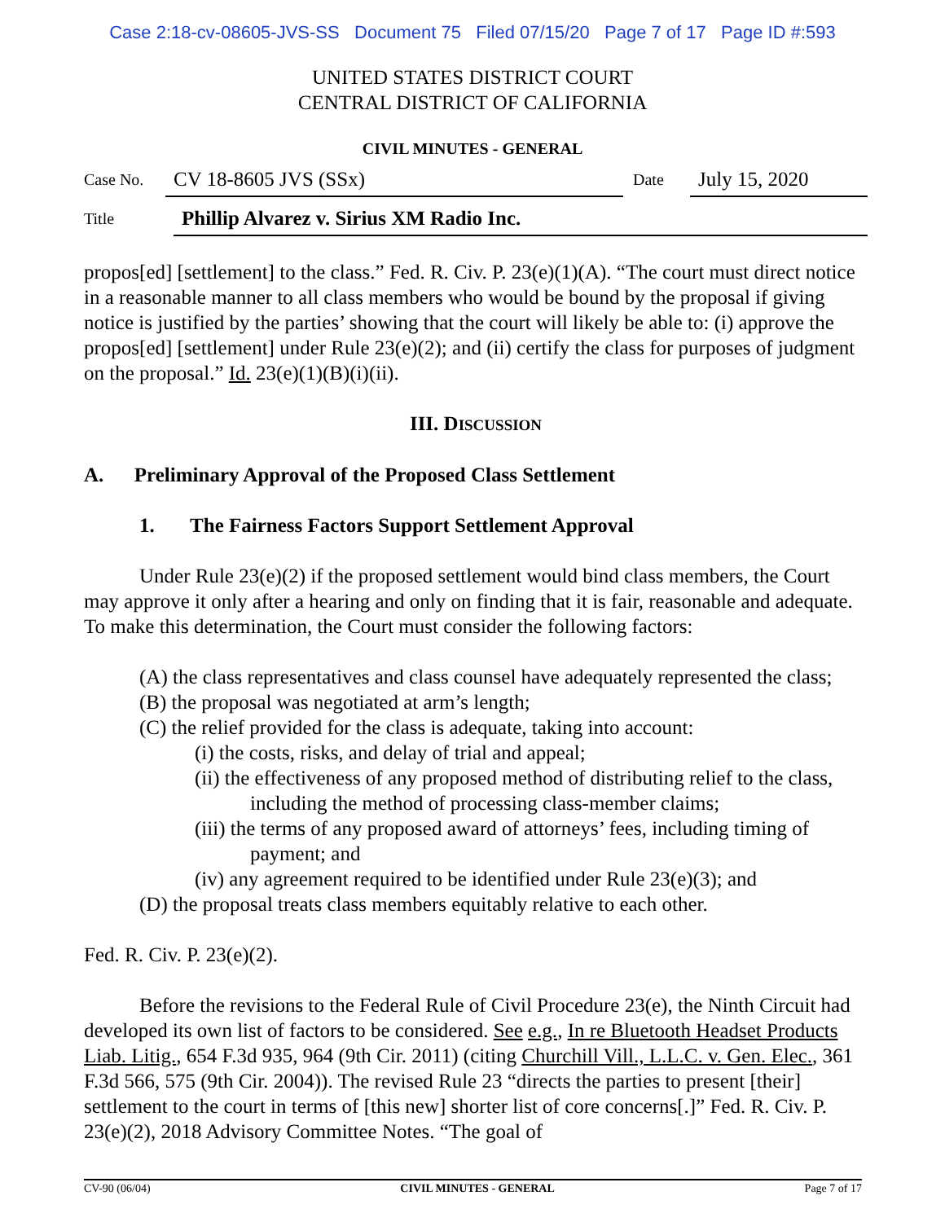Case 2:18-cv-08605-JVS-SS Document 75 Filed 07/15/20 Page 7 of 17 Page ID #:593
UNITED STATES DISTRICT COURT
CENTRAL DISTRICT OF CALIFORNIA
CIVIL MINUTES - GENERAL
Case No.
CV 18-8605 JVS (SSx)
Date
July 15, 2020
Title
Phillip Alvarez v. Sirius XM Radio Inc.
propos[ed] [settlement] to the class.” Fed. R. Civ. P. 23(e)(1)(A). “The court must direct notice in a reasonable manner to all class members who would be bound by the proposal if giving notice is justified by the parties’ showing that the court will likely be able to: (i) approve the propos[ed] [settlement] under Rule 23(e)(2); and (ii) certify the class for purposes of judgment on the proposal.” Id. 23(e)(1)(B)(i)(ii).
III. DISCUSSION
A. Preliminary Approval of the Proposed Class Settlement
1. The Fairness Factors Support Settlement Approval
Under Rule 23(e)(2) if the proposed settlement would bind class members, the Court may approve it only after a hearing and only on finding that it is fair, reasonable and adequate. To make this determination, the Court must consider the following factors:
(A) the class representatives and class counsel have adequately represented the class;
(B) the proposal was negotiated at arm’s length;
(C) the relief provided for the class is adequate, taking into account:
(i) the costs, risks, and delay of trial and appeal;
(ii) the effectiveness of any proposed method of distributing relief to the class, including the method of processing class-member claims;
(iii) the terms of any proposed award of attorneys’ fees, including timing of payment; and
(iv) any agreement required to be identified under Rule 23(e)(3); and
(D) the proposal treats class members equitably relative to each other.
Fed. R. Civ. P. 23(e)(2).
Before the revisions to the Federal Rule of Civil Procedure 23(e), the Ninth Circuit had developed its own list of factors to be considered. See e.g., In re Bluetooth Headset Products Liab. Litig., 654 F.3d 935, 964 (9th Cir. 2011) (citing Churchill Vill., L.L.C. v. Gen. Elec., 361 F.3d 566, 575 (9th Cir. 2004)). The revised Rule 23 “directs the parties to present [their] settlement to the court in terms of [this new] shorter list of core concerns[.]” Fed. R. Civ. P. 23(e)(2), 2018 Advisory Committee Notes. “The goal of
CV-90 (06/04) CIVIL MINUTES - GENERAL Page 7 of 17